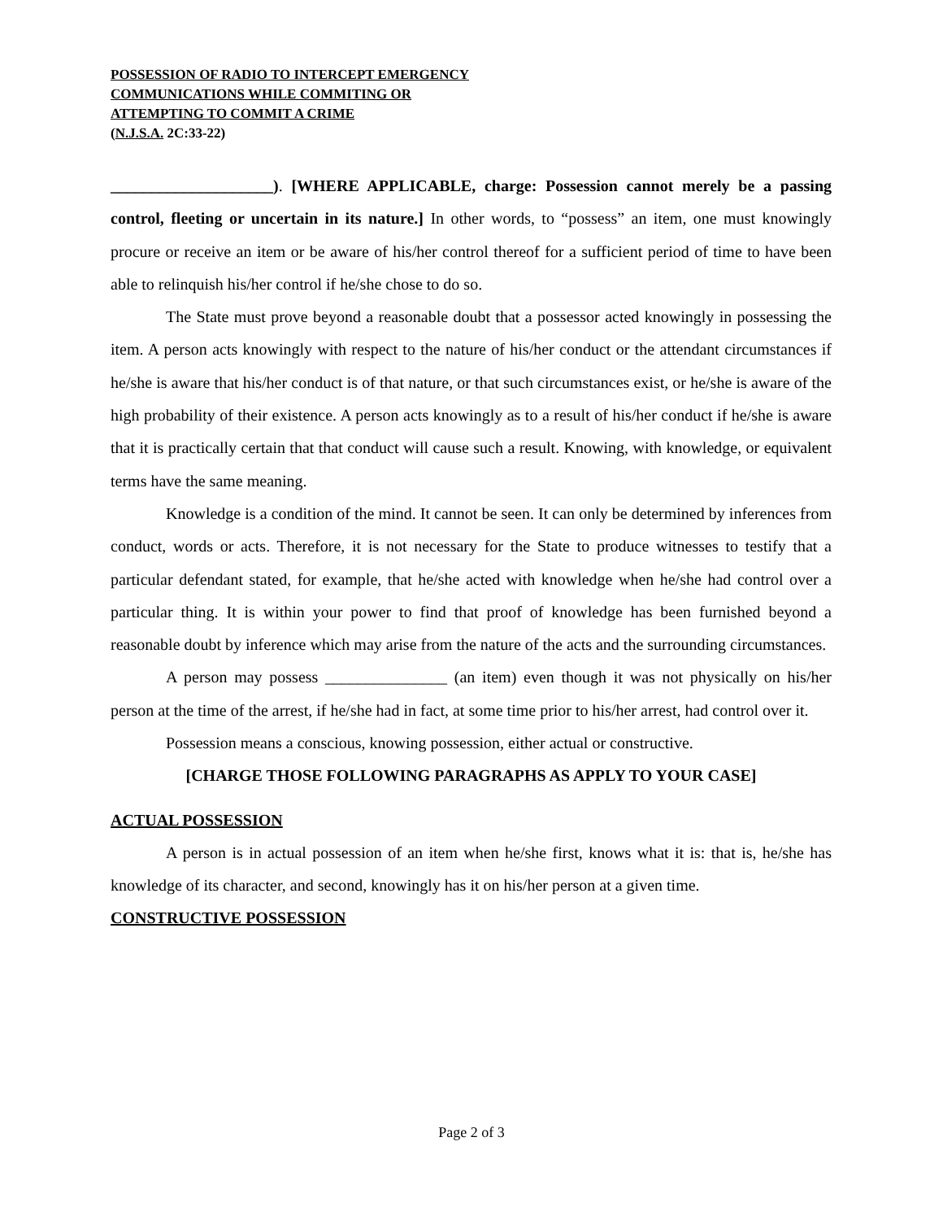POSSESSION OF RADIO TO INTERCEPT EMERGENCY
COMMUNICATIONS WHILE COMMITING OR
ATTEMPTING TO COMMIT A CRIME
(N.J.S.A. 2C:33-22)
____________________). [WHERE APPLICABLE, charge: Possession cannot merely be a passing control, fleeting or uncertain in its nature.] In other words, to “possess” an item, one must knowingly procure or receive an item or be aware of his/her control thereof for a sufficient period of time to have been able to relinquish his/her control if he/she chose to do so.
The State must prove beyond a reasonable doubt that a possessor acted knowingly in possessing the item. A person acts knowingly with respect to the nature of his/her conduct or the attendant circumstances if he/she is aware that his/her conduct is of that nature, or that such circumstances exist, or he/she is aware of the high probability of their existence. A person acts knowingly as to a result of his/her conduct if he/she is aware that it is practically certain that that conduct will cause such a result. Knowing, with knowledge, or equivalent terms have the same meaning.
Knowledge is a condition of the mind. It cannot be seen. It can only be determined by inferences from conduct, words or acts. Therefore, it is not necessary for the State to produce witnesses to testify that a particular defendant stated, for example, that he/she acted with knowledge when he/she had control over a particular thing. It is within your power to find that proof of knowledge has been furnished beyond a reasonable doubt by inference which may arise from the nature of the acts and the surrounding circumstances.
A person may possess _______________ (an item) even though it was not physically on his/her person at the time of the arrest, if he/she had in fact, at some time prior to his/her arrest, had control over it.
Possession means a conscious, knowing possession, either actual or constructive.
[CHARGE THOSE FOLLOWING PARAGRAPHS AS APPLY TO YOUR CASE]
ACTUAL POSSESSION
A person is in actual possession of an item when he/she first, knows what it is: that is, he/she has knowledge of its character, and second, knowingly has it on his/her person at a given time.
CONSTRUCTIVE POSSESSION
Page 2 of 3